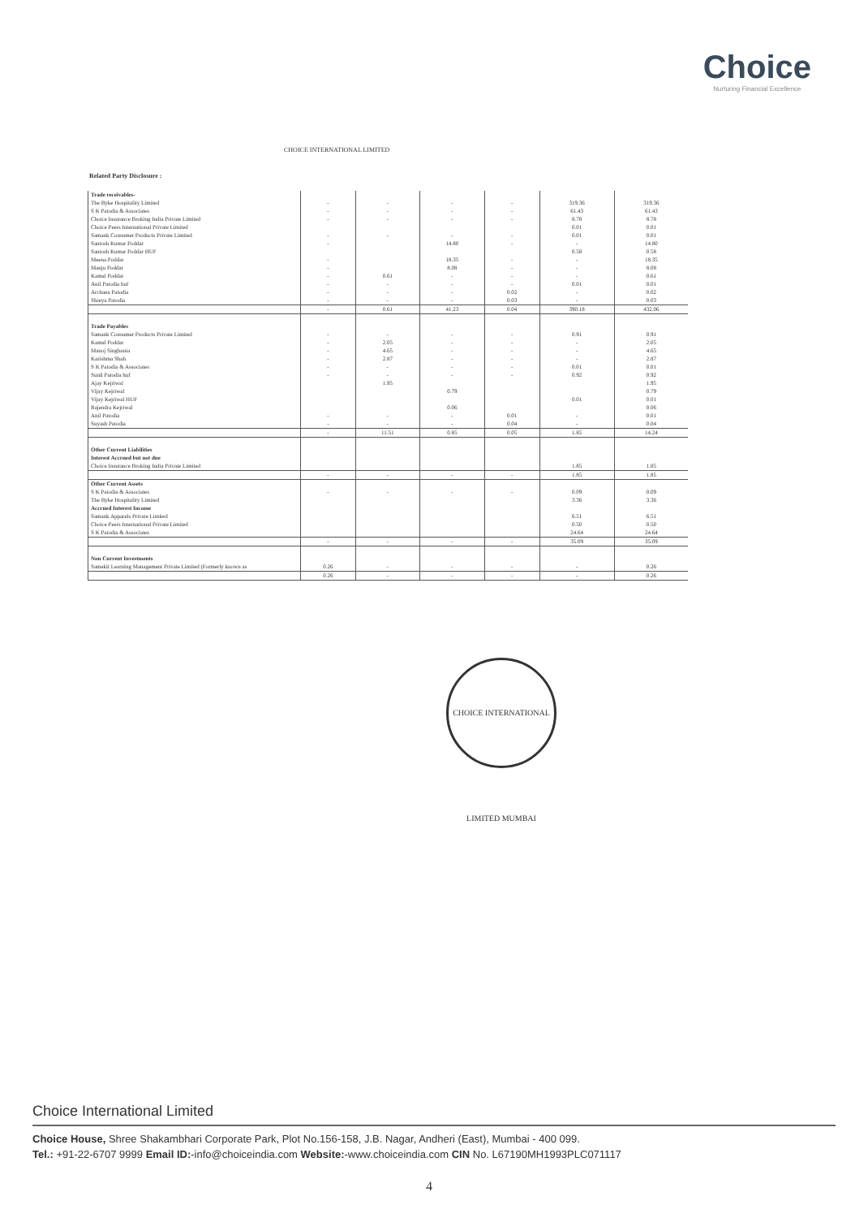Choice
Nurturing Financial Excellence
CHOICE INTERNATIONAL LIMITED
Related Party Disclosure :
| Trade receivables- | | | | | | |
| The Byke Hospitality Limited | - | - | - | - | 319.36 | 319.36 |
| S K Patodia & Associates | - | - | - | - | 61.43 | 61.43 |
| Choice Insurance Broking India Private Limited | - | - | - | - | 8.78 | 8.78 |
| Choice Peers International Private Limited | | | | | 0.01 | 0.01 |
| Samank Consumer Products Private Limited | - | - | - | - | 0.01 | 0.01 |
| Santosh Kumar Poddar | - | | 14.80 | - | - | 14.80 |
| Santosh Kumar Poddar HUF | | | | | 0.58 | 0.58 |
| Meena Poddar | - | | 18.35 | - | - | 18.35 |
| Manju Poddar | - | | 8.08 | - | - | 8.08 |
| Kamal Poddar | - | 0.61 | - | - | - | 0.61 |
| Anil Patodia huf | - | - | - | - | 0.01 | 0.01 |
| Archana Patodia | - | - | - | 0.02 | - | 0.02 |
| Shreya Patodia | - | - | - | 0.03 | - | 0.03 |
| | - | 0.61 | 41.23 | 0.04 | 390.18 | 432.06 |
| Trade Payables | | | | | | |
| Samank Consumer Products Private Limited | - | - | - | - | 0.91 | 0.91 |
| Kamal Poddar | - | 2.05 | - | - | - | 2.05 |
| Manoj Singhania | - | 4.65 | - | - | - | 4.65 |
| Karishma Shah | - | 2.87 | - | - | - | 2.87 |
| S K Patodia & Associates | - | - | - | - | 0.01 | 0.01 |
| Sunil Patodia huf | - | - | - | - | 0.92 | 0.92 |
| Ajay Kejriwal | | 1.95 | | | | 1.95 |
| Vijay Kejriwal | | | 0.79 | | | 0.79 |
| Vijay Kejriwal HUF | | | | | 0.01 | 0.01 |
| Rajendra Kejriwal | | | 0.06 | | | 0.06 |
| Anil Patodia | - | - | - | 0.01 | - | 0.01 |
| Suyash Patodia | - | - | - | 0.04 | - | 0.04 |
| | - | 11.51 | 0.85 | 0.05 | 1.85 | 14.24 |
| Other Current Liabilities | | | | | | |
| Interest Accrued but not due | | | | | | |
| Choice Insurance Broking India Private Limited | | | | | 1.85 | 1.85 |
| | - | - | - | - | 1.85 | 1.85 |
| Other Current Assets | | | | | | |
| S K Patodia & Associates | - | - | - | - | 0.09 | 0.09 |
| The Byke Hospitality Limited | | | | | 3.36 | 3.36 |
| Accrued Interest Income | | | | | | |
| Samank Apparels Private Limited | | | | | 6.51 | 6.51 |
| Choice Peers International Private Limited | | | | | 0.50 | 0.50 |
| S K Patodia & Associates | | | | | 24.64 | 24.64 |
| | - | - | - | - | 35.09 | 35.09 |
| Non Current Investments | | | | | | |
| Samekit Learning Management Private Limited (Formerly known as | 0.26 | - | - | - | - | 0.26 |
| | 0.26 | - | - | - | - | 0.26 |
CHOICE INTERNATIONAL LIMITED MUMBAI
Choice International Limited
Choice House, Shree Shakambhari Corporate Park, Plot No.156-158, J.B. Nagar, Andheri (East), Mumbai - 400 099.
Tel.: +91-22-6707 9999 Email ID:-info@choiceindia.com Website:-www.choiceindia.com CIN No. L67190MH1993PLC071117
4